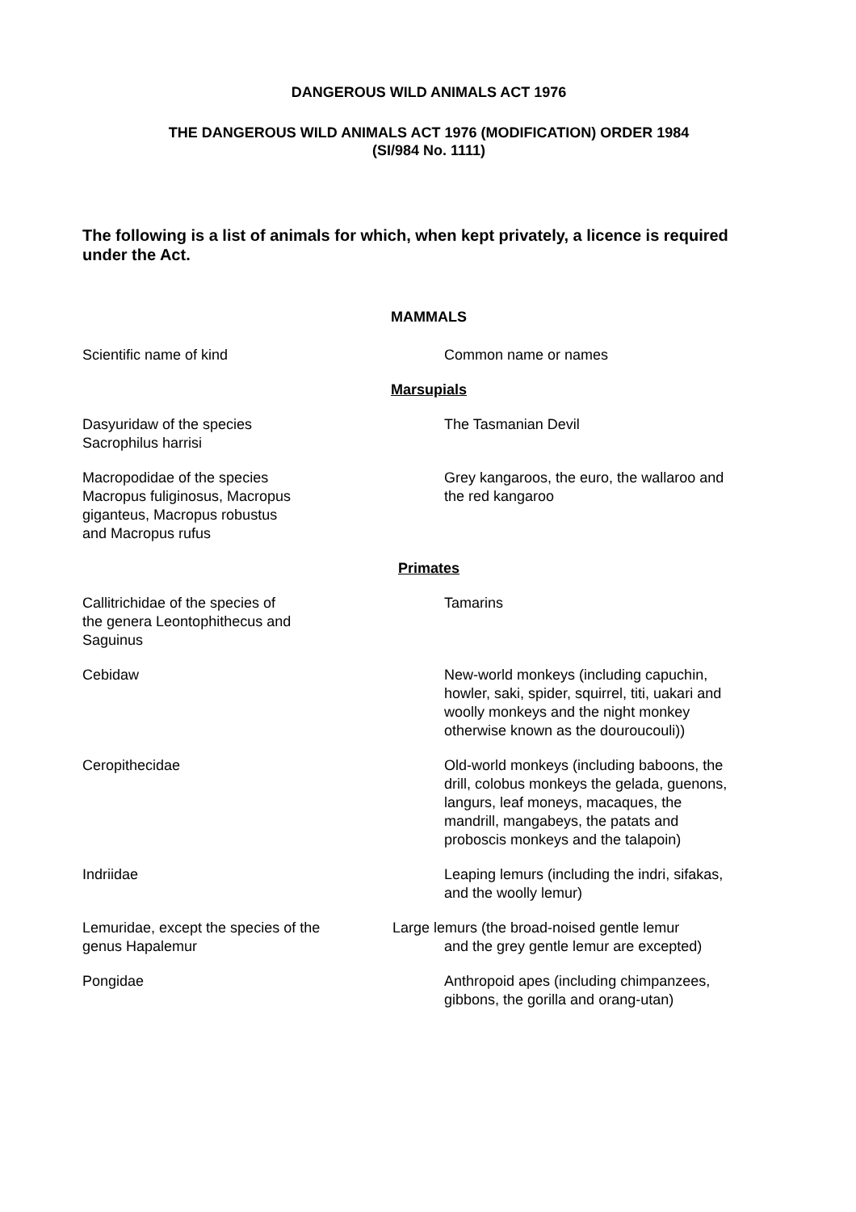DANGEROUS WILD ANIMALS ACT 1976
THE DANGEROUS WILD ANIMALS ACT 1976 (MODIFICATION) ORDER 1984
(SI/984 No. 1111)
The following is a list of animals for which, when kept privately, a licence is required under the Act.
| MAMMALS | |
| Scientific name of kind | Common name or names |
| Marsupials | |
| Dasyuridaw of the species Sacrophilus harrisi | The Tasmanian Devil |
| Macropodidae of the species Macropus fuliginosus, Macropus giganteus, Macropus robustus and Macropus rufus | Grey kangaroos, the euro, the wallaroo and the red kangaroo |
| Primates | |
| Callitrichidae of the species of the genera Leontophithecus and Saguinus | Tamarins |
| Cebidaw | New-world monkeys (including capuchin, howler, saki, spider, squirrel, titi, uakari and woolly monkeys and the night monkey otherwise known as the douroucouli)) |
| Ceropithecidae | Old-world monkeys (including baboons, the drill, colobus monkeys the gelada, guenons, langurs, leaf moneys, macaques, the mandrill, mangabeys, the patats and proboscis monkeys and the talapoin) |
| Indriidae | Leaping lemurs (including the indri, sifakas, and the woolly lemur) |
| Lemuridae, except the species of the genus Hapalemur | Large lemurs (the broad-noised gentle lemur and the grey gentle lemur are excepted) |
| Pongidae | Anthropoid apes (including chimpanzees, gibbons, the gorilla and orang-utan) |